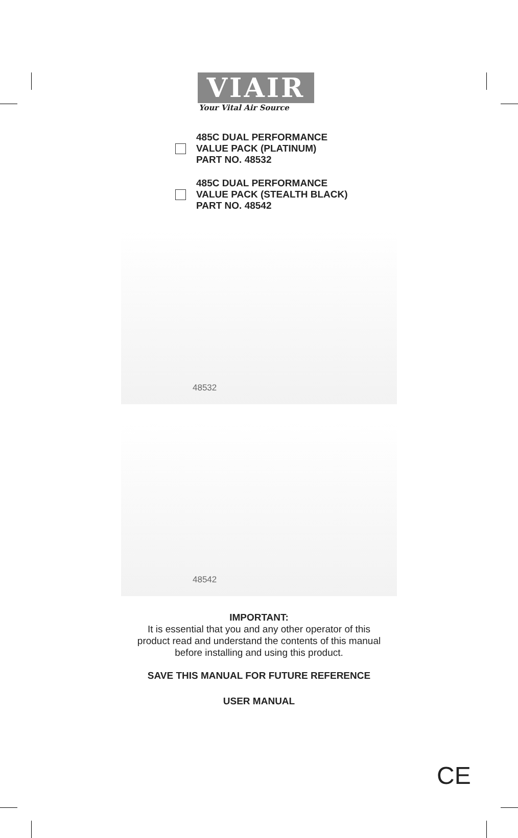VIAIR
Your Vital Air Source
485C DUAL PERFORMANCE
VALUE PACK (PLATINUM)
PART NO. 48532
485C DUAL PERFORMANCE
VALUE PACK (STEALTH BLACK)
PART NO. 48542
48532
48542
IMPORTANT:
It is essential that you and any other operator of this
product read and understand the contents of this manual
before installing and using this product.
SAVE THIS MANUAL FOR FUTURE REFERENCE
USER MANUAL
CE